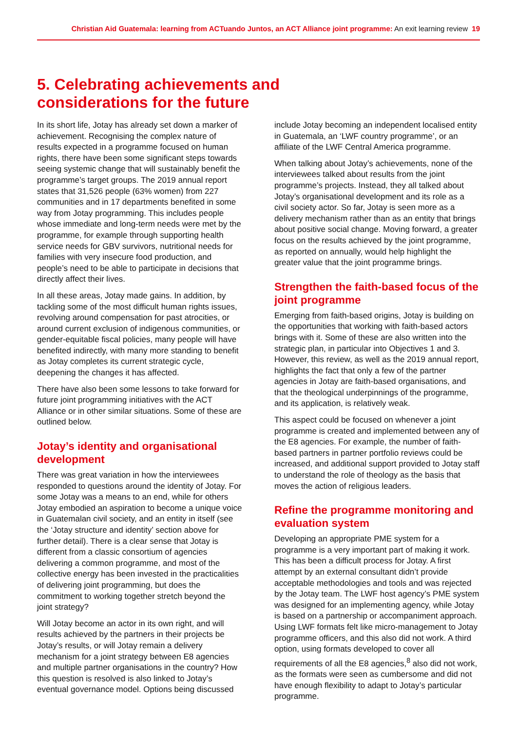Christian Aid Guatemala: learning from ACTuando Juntos, an ACT Alliance joint programme: An exit learning review 19
5. Celebrating achievements and
considerations for the future
In its short life, Jotay has already set down a marker of achievement. Recognising the complex nature of results expected in a programme focused on human rights, there have been some significant steps towards seeing systemic change that will sustainably benefit the programme’s target groups. The 2019 annual report states that 31,526 people (63% women) from 227 communities and in 17 departments benefited in some way from Jotay programming. This includes people whose immediate and long-term needs were met by the programme, for example through supporting health service needs for GBV survivors, nutritional needs for families with very insecure food production, and people’s need to be able to participate in decisions that directly affect their lives.
In all these areas, Jotay made gains. In addition, by tackling some of the most difficult human rights issues, revolving around compensation for past atrocities, or around current exclusion of indigenous communities, or gender-equitable fiscal policies, many people will have benefited indirectly, with many more standing to benefit as Jotay completes its current strategic cycle, deepening the changes it has affected.
There have also been some lessons to take forward for future joint programming initiatives with the ACT Alliance or in other similar situations. Some of these are outlined below.
Jotay’s identity and organisational development
There was great variation in how the interviewees responded to questions around the identity of Jotay. For some Jotay was a means to an end, while for others Jotay embodied an aspiration to become a unique voice in Guatemalan civil society, and an entity in itself (see the ‘Jotay structure and identity’ section above for further detail). There is a clear sense that Jotay is different from a classic consortium of agencies delivering a common programme, and most of the collective energy has been invested in the practicalities of delivering joint programming, but does the commitment to working together stretch beyond the joint strategy?
Will Jotay become an actor in its own right, and will results achieved by the partners in their projects be Jotay’s results, or will Jotay remain a delivery mechanism for a joint strategy between E8 agencies and multiple partner organisations in the country? How this question is resolved is also linked to Jotay’s eventual governance model. Options being discussed
include Jotay becoming an independent localised entity in Guatemala, an ‘LWF country programme’, or an affiliate of the LWF Central America programme.
When talking about Jotay’s achievements, none of the interviewees talked about results from the joint programme’s projects. Instead, they all talked about Jotay’s organisational development and its role as a civil society actor. So far, Jotay is seen more as a delivery mechanism rather than as an entity that brings about positive social change. Moving forward, a greater focus on the results achieved by the joint programme, as reported on annually, would help highlight the greater value that the joint programme brings.
Strengthen the faith-based focus of the joint programme
Emerging from faith-based origins, Jotay is building on the opportunities that working with faith-based actors brings with it. Some of these are also written into the strategic plan, in particular into Objectives 1 and 3. However, this review, as well as the 2019 annual report, highlights the fact that only a few of the partner agencies in Jotay are faith-based organisations, and that the theological underpinnings of the programme, and its application, is relatively weak.
This aspect could be focused on whenever a joint programme is created and implemented between any of the E8 agencies. For example, the number of faith-based partners in partner portfolio reviews could be increased, and additional support provided to Jotay staff to understand the role of theology as the basis that moves the action of religious leaders.
Refine the programme monitoring and evaluation system
Developing an appropriate PME system for a programme is a very important part of making it work. This has been a difficult process for Jotay. A first attempt by an external consultant didn’t provide acceptable methodologies and tools and was rejected by the Jotay team. The LWF host agency’s PME system was designed for an implementing agency, while Jotay is based on a partnership or accompaniment approach. Using LWF formats felt like micro-management to Jotay programme officers, and this also did not work. A third option, using formats developed to cover all requirements of all the E8 agencies,<sup>8</sup> also did not work, as the formats were seen as cumbersome and did not have enough flexibility to adapt to Jotay’s particular programme.